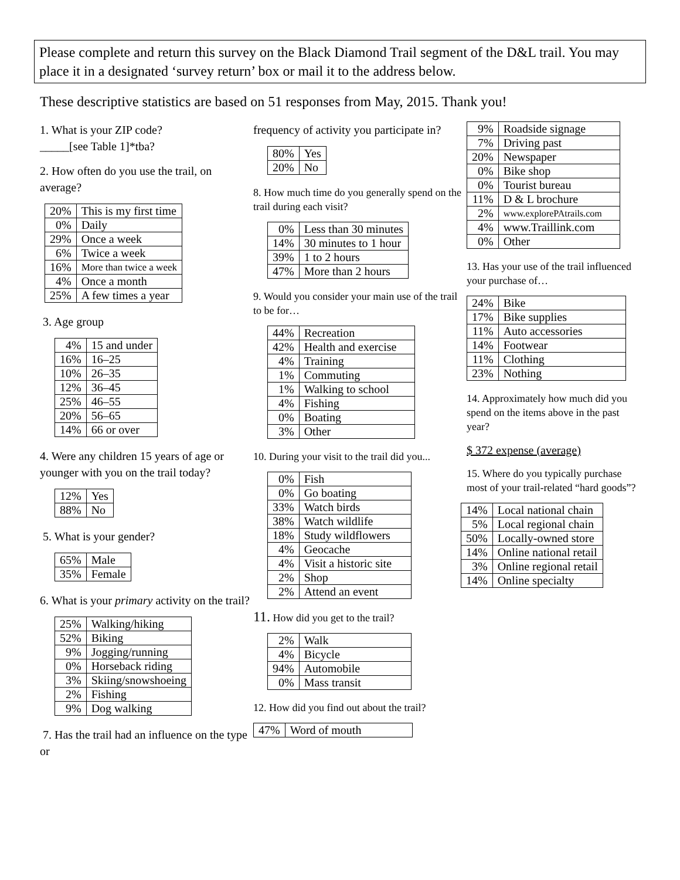Please complete and return this survey on the Black Diamond Trail segment of the D&L trail. You may place it in a designated ‘survey return’ box or mail it to the address below.
These descriptive statistics are based on 51 responses from May, 2015. Thank you!
1. What is your ZIP code?
_____[see Table 1]*tba?
2. How often do you use the trail, on average?
| 20% | This is my first time |
| 0% | Daily |
| 29% | Once a week |
| 6% | Twice a week |
| 16% | More than twice a week |
| 4% | Once a month |
| 25% | A few times a year |
3. Age group
| 4% | 15 and under |
| 16% | 16–25 |
| 10% | 26–35 |
| 12% | 36–45 |
| 25% | 46–55 |
| 20% | 56–65 |
| 14% | 66 or over |
4. Were any children 15 years of age or younger with you on the trail today?
| 12% | Yes |
| 88% | No |
5. What is your gender?
| 65% | Male |
| 35% | Female |
6. What is your primary activity on the trail?
| 25% | Walking/hiking |
| 52% | Biking |
| 9% | Jogging/running |
| 0% | Horseback riding |
| 3% | Skiing/snowshoeing |
| 2% | Fishing |
| 9% | Dog walking |
7. Has the trail had an influence on the type or
frequency of activity you participate in?
| 80% | Yes |
| 20% | No |
8. How much time do you generally spend on the trail during each visit?
| 0% | Less than 30 minutes |
| 14% | 30 minutes to 1 hour |
| 39% | 1 to 2 hours |
| 47% | More than 2 hours |
9. Would you consider your main use of the trail to be for…
| 44% | Recreation |
| 42% | Health and exercise |
| 4% | Training |
| 1% | Commuting |
| 1% | Walking to school |
| 4% | Fishing |
| 0% | Boating |
| 3% | Other |
10. During your visit to the trail did you...
| 0% | Fish |
| 0% | Go boating |
| 33% | Watch birds |
| 38% | Watch wildlife |
| 18% | Study wildflowers |
| 4% | Geocache |
| 4% | Visit a historic site |
| 2% | Shop |
| 2% | Attend an event |
11. How did you get to the trail?
| 2% | Walk |
| 4% | Bicycle |
| 94% | Automobile |
| 0% | Mass transit |
12. How did you find out about the trail?
| 47% | Word of mouth |
| 9% | Roadside signage |
| 7% | Driving past |
| 20% | Newspaper |
| 0% | Bike shop |
| 0% | Tourist bureau |
| 11% | D & L brochure |
| 2% | www.explorePAtrails.com |
| 4% | www.Traillink.com |
| 0% | Other |
13. Has your use of the trail influenced your purchase of…
| 24% | Bike |
| 17% | Bike supplies |
| 11% | Auto accessories |
| 14% | Footwear |
| 11% | Clothing |
| 23% | Nothing |
14. Approximately how much did you spend on the items above in the past year?
$ 372 expense (average)
15. Where do you typically purchase most of your trail-related “hard goods”?
| 14% | Local national chain |
| 5% | Local regional chain |
| 50% | Locally-owned store |
| 14% | Online national retail |
| 3% | Online regional retail |
| 14% | Online specialty |